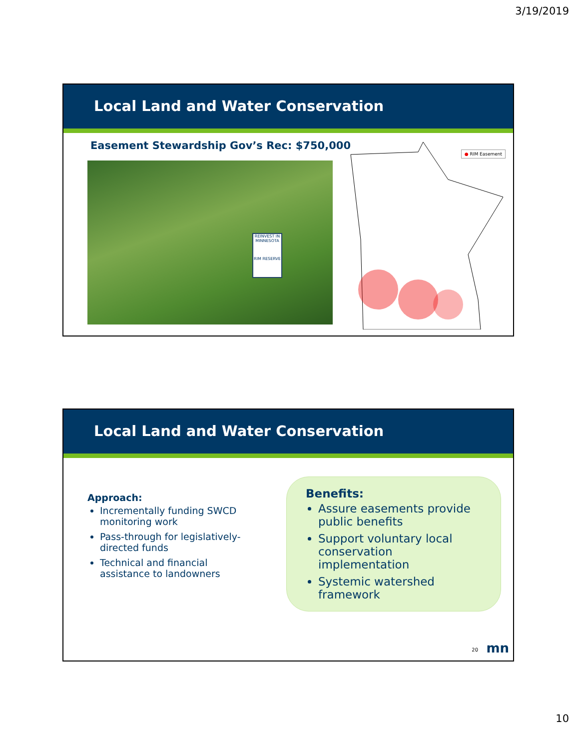3/19/2019
Local Land and Water Conservation
Easement Stewardship Gov’s Rec: $750,000
REINVEST IN MINNESOTA
RIM RESERVE
● RIM Easement
Local Land and Water Conservation
Approach:
Incrementally funding SWCD monitoring work
Pass-through for legislatively-directed funds
Technical and financial assistance to landowners
Benefits:
Assure easements provide public benefits
Support voluntary local conservation implementation
Systemic watershed framework
20 mn
10